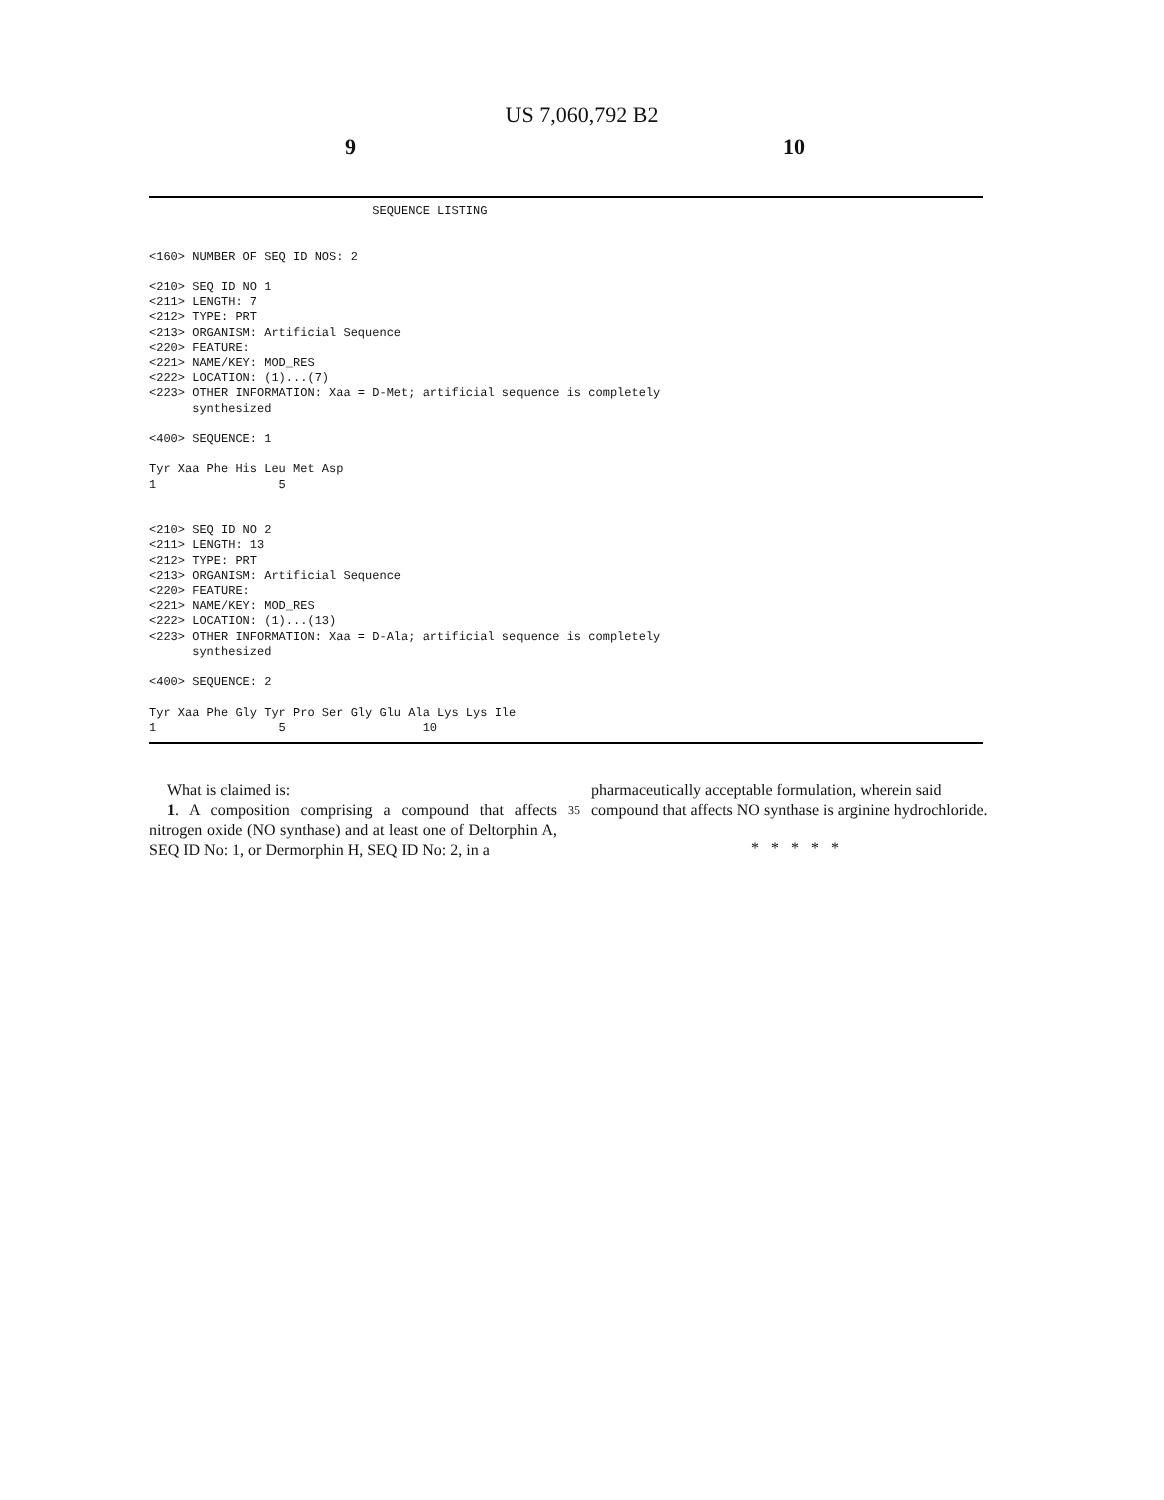US 7,060,792 B2
9 10
                               SEQUENCE LISTING


<160> NUMBER OF SEQ ID NOS: 2

<210> SEQ ID NO 1
<211> LENGTH: 7
<212> TYPE: PRT
<213> ORGANISM: Artificial Sequence
<220> FEATURE:
<221> NAME/KEY: MOD_RES
<222> LOCATION: (1)...(7)
<223> OTHER INFORMATION: Xaa = D-Met; artificial sequence is completely
      synthesized

<400> SEQUENCE: 1

Tyr Xaa Phe His Leu Met Asp
1                 5


<210> SEQ ID NO 2
<211> LENGTH: 13
<212> TYPE: PRT
<213> ORGANISM: Artificial Sequence
<220> FEATURE:
<221> NAME/KEY: MOD_RES
<222> LOCATION: (1)...(13)
<223> OTHER INFORMATION: Xaa = D-Ala; artificial sequence is completely
      synthesized

<400> SEQUENCE: 2

Tyr Xaa Phe Gly Tyr Pro Ser Gly Glu Ala Lys Lys Ile
1                 5                   10
What is claimed is:
1. A composition comprising a compound that affects nitrogen oxide (NO synthase) and at least one of Deltorphin A, SEQ ID No: 1, or Dermorphin H, SEQ ID No: 2, in a
35
pharmaceutically acceptable formulation, wherein said compound that affects NO synthase is arginine hydrochloride.
* * * * *